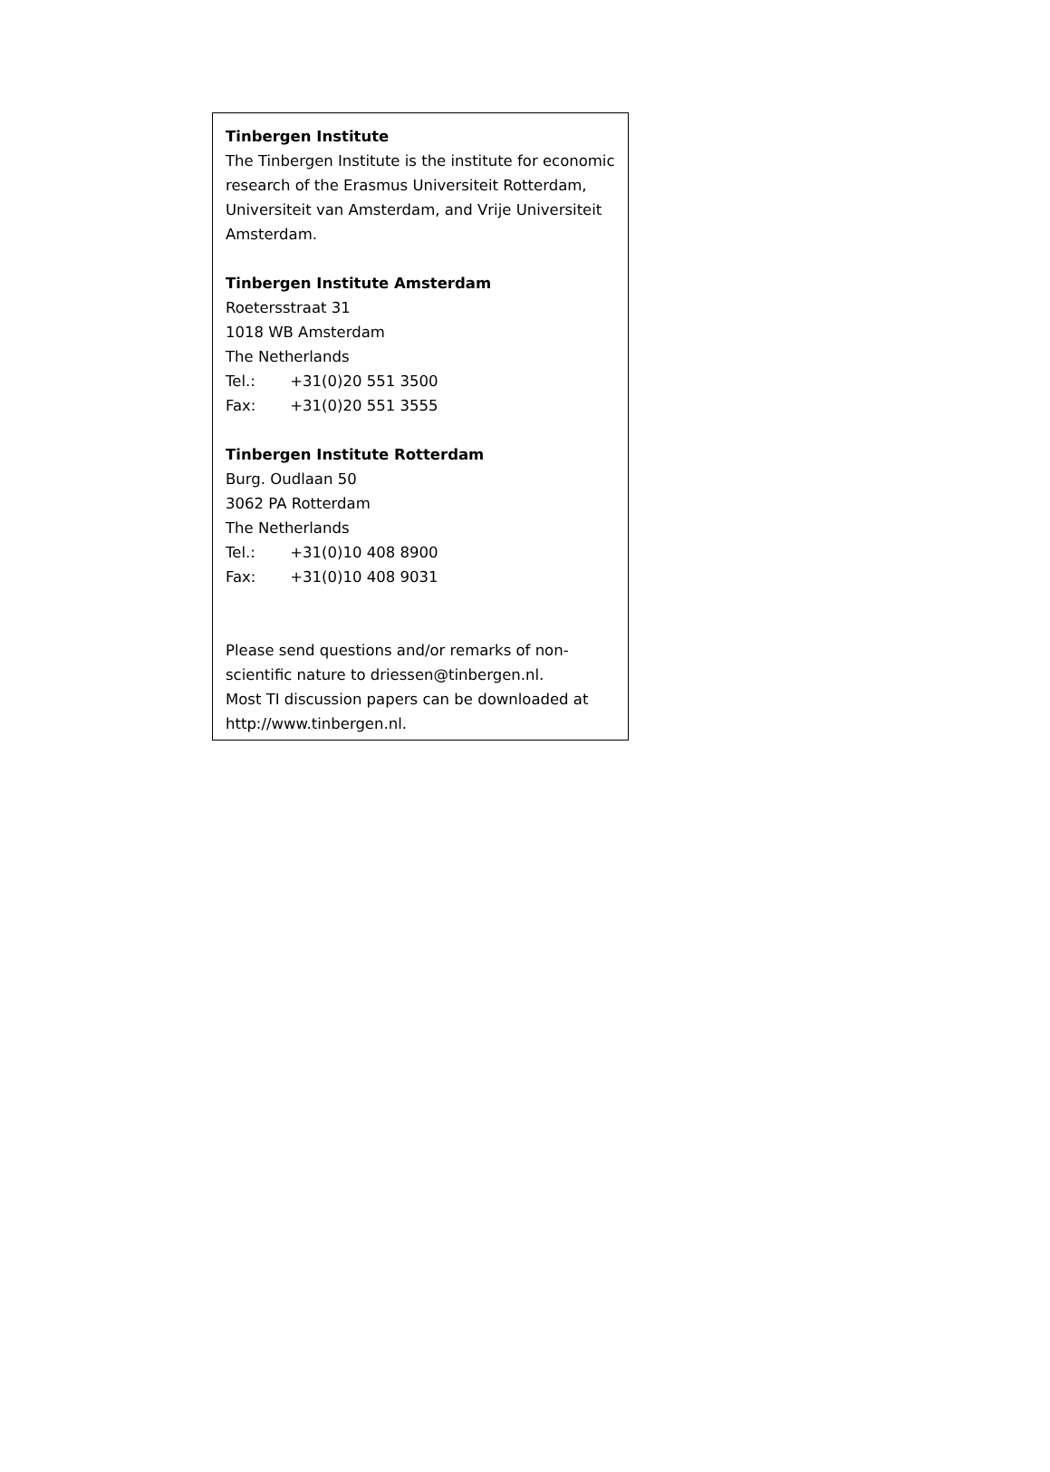Tinbergen Institute
The Tinbergen Institute is the institute for economic research of the Erasmus Universiteit Rotterdam, Universiteit van Amsterdam, and Vrije Universiteit Amsterdam.
Tinbergen Institute Amsterdam
Roetersstraat 31
1018 WB Amsterdam
The Netherlands
Tel.: +31(0)20 551 3500
Fax: +31(0)20 551 3555
Tinbergen Institute Rotterdam
Burg. Oudlaan 50
3062 PA Rotterdam
The Netherlands
Tel.: +31(0)10 408 8900
Fax: +31(0)10 408 9031
Please send questions and/or remarks of non-scientific nature to driessen@tinbergen.nl.
Most TI discussion papers can be downloaded at http://www.tinbergen.nl.